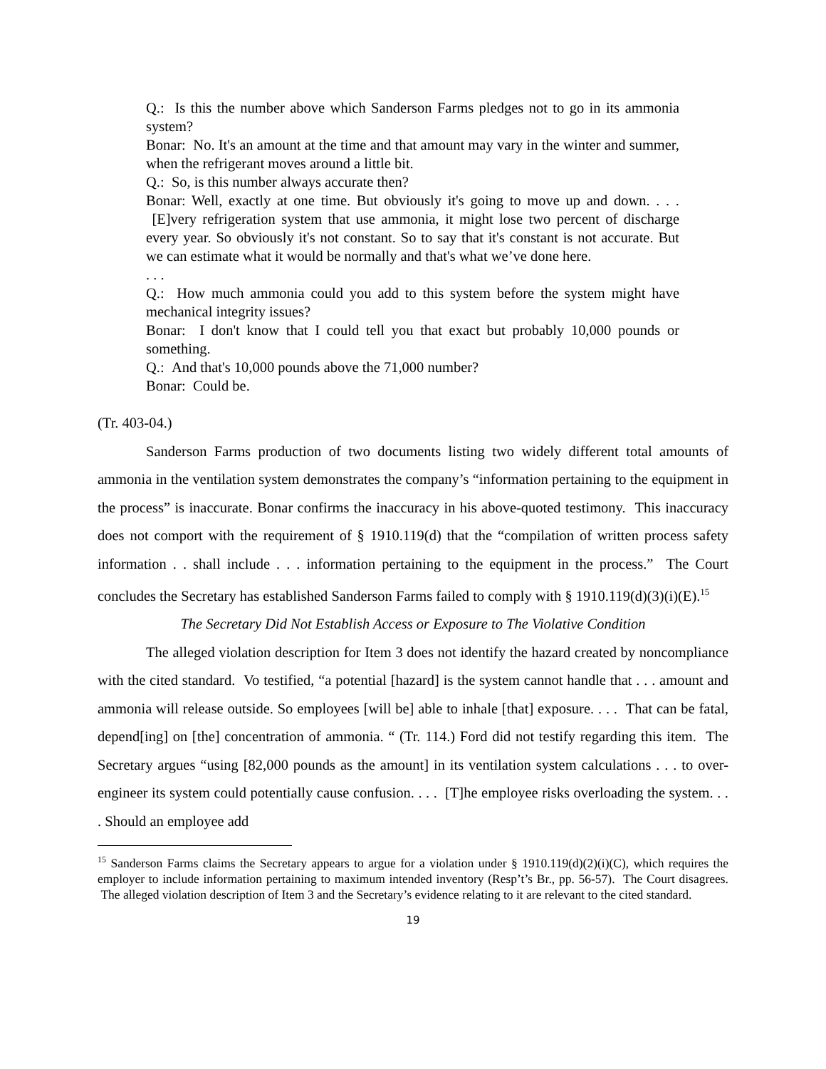Q.: Is this the number above which Sanderson Farms pledges not to go in its ammonia system?
Bonar: No. It's an amount at the time and that amount may vary in the winter and summer, when the refrigerant moves around a little bit.
Q.: So, is this number always accurate then?
Bonar: Well, exactly at one time. But obviously it's going to move up and down. . . . [E]very refrigeration system that use ammonia, it might lose two percent of discharge every year. So obviously it's not constant. So to say that it's constant is not accurate. But we can estimate what it would be normally and that's what we’ve done here.
. . .
Q.: How much ammonia could you add to this system before the system might have mechanical integrity issues?
Bonar: I don't know that I could tell you that exact but probably 10,000 pounds or something.
Q.: And that's 10,000 pounds above the 71,000 number?
Bonar: Could be.
(Tr. 403-04.)
Sanderson Farms production of two documents listing two widely different total amounts of ammonia in the ventilation system demonstrates the company’s “information pertaining to the equipment in the process” is inaccurate. Bonar confirms the inaccuracy in his above-quoted testimony. This inaccuracy does not comport with the requirement of § 1910.119(d) that the “compilation of written process safety information . . shall include . . . information pertaining to the equipment in the process.” The Court concludes the Secretary has established Sanderson Farms failed to comply with § 1910.119(d)(3)(i)(E).<sup>15</sup>
The Secretary Did Not Establish Access or Exposure to The Violative Condition
The alleged violation description for Item 3 does not identify the hazard created by noncompliance with the cited standard. Vo testified, “a potential [hazard] is the system cannot handle that . . . amount and ammonia will release outside. So employees [will be] able to inhale [that] exposure. . . . That can be fatal, depend[ing] on [the] concentration of ammonia. “ (Tr. 114.) Ford did not testify regarding this item. The Secretary argues “using [82,000 pounds as the amount] in its ventilation system calculations . . . to over-engineer its system could potentially cause confusion. . . . [T]he employee risks overloading the system. . . . Should an employee add
<sup>15</sup> Sanderson Farms claims the Secretary appears to argue for a violation under § 1910.119(d)(2)(i)(C), which requires the employer to include information pertaining to maximum intended inventory (Resp’t’s Br., pp. 56-57). The Court disagrees. The alleged violation description of Item 3 and the Secretary’s evidence relating to it are relevant to the cited standard.
19